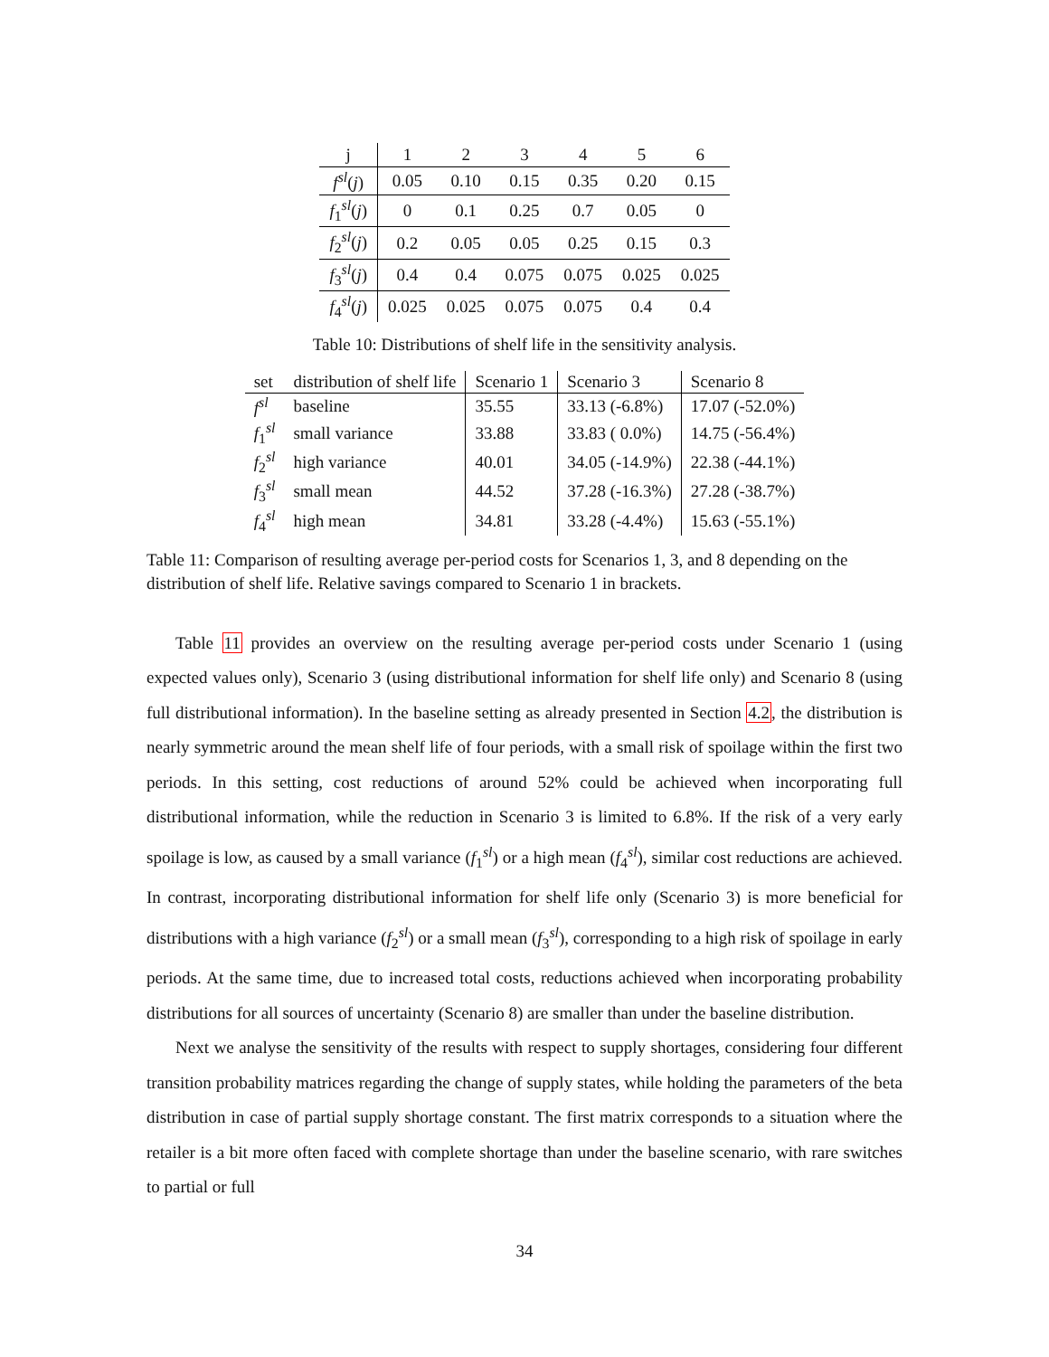| j | 1 | 2 | 3 | 4 | 5 | 6 |
| f<sup>sl</sup> ( j ) | 0.05 | 0.10 | 0.15 | 0.35 | 0.20 | 0.15 |
| f<sub>1</sub><sup>sl</sup>( j ) | 0 | 0.1 | 0.25 | 0.7 | 0.05 | 0 |
| f<sub>2</sub><sup>sl</sup>( j ) | 0.2 | 0.05 | 0.05 | 0.25 | 0.15 | 0.3 |
| f<sub>3</sub><sup>sl</sup>( j ) | 0.4 | 0.4 | 0.075 | 0.075 | 0.025 | 0.025 |
| f<sub>4</sub><sup>sl</sup>( j ) | 0.025 | 0.025 | 0.075 | 0.075 | 0.4 | 0.4 |
Table 10: Distributions of shelf life in the sensitivity analysis.
| set | distribution of shelf life | Scenario 1 | Scenario 3 | Scenario 8 |
| --- | --- | --- | --- | --- |
| f<sup>sl</sup> | baseline | 35.55 | 33.13 (-6.8%) | 17.07 (-52.0%) |
| f<sub>1</sub><sup>sl</sup> | small variance | 33.88 | 33.83 ( 0.0%) | 14.75 (-56.4%) |
| f<sub>2</sub><sup>sl</sup> | high variance | 40.01 | 34.05 (-14.9%) | 22.38 (-44.1%) |
| f<sub>3</sub><sup>sl</sup> | small mean | 44.52 | 37.28 (-16.3%) | 27.28 (-38.7%) |
| f<sub>4</sub><sup>sl</sup> | high mean | 34.81 | 33.28 (-4.4%) | 15.63 (-55.1%) |
Table 11: Comparison of resulting average per-period costs for Scenarios 1, 3, and 8 depending on the distribution of shelf life. Relative savings compared to Scenario 1 in brackets.
Table 11 provides an overview on the resulting average per-period costs under Scenario 1 (using expected values only), Scenario 3 (using distributional information for shelf life only) and Scenario 8 (using full distributional information). In the baseline setting as already presented in Section 4.2, the distribution is nearly symmetric around the mean shelf life of four periods, with a small risk of spoilage within the first two periods. In this setting, cost reductions of around 52% could be achieved when incorporating full distributional information, while the reduction in Scenario 3 is limited to 6.8%. If the risk of a very early spoilage is low, as caused by a small variance (f<sub>1</sub><sup>sl</sup>) or a high mean (f<sub>4</sub><sup>sl</sup>), similar cost reductions are achieved. In contrast, incorporating distributional information for shelf life only (Scenario 3) is more beneficial for distributions with a high variance (f<sub>2</sub><sup>sl</sup>) or a small mean (f<sub>3</sub><sup>sl</sup>), corresponding to a high risk of spoilage in early periods. At the same time, due to increased total costs, reductions achieved when incorporating probability distributions for all sources of uncertainty (Scenario 8) are smaller than under the baseline distribution.
Next we analyse the sensitivity of the results with respect to supply shortages, considering four different transition probability matrices regarding the change of supply states, while holding the parameters of the beta distribution in case of partial supply shortage constant. The first matrix corresponds to a situation where the retailer is a bit more often faced with complete shortage than under the baseline scenario, with rare switches to partial or full
34